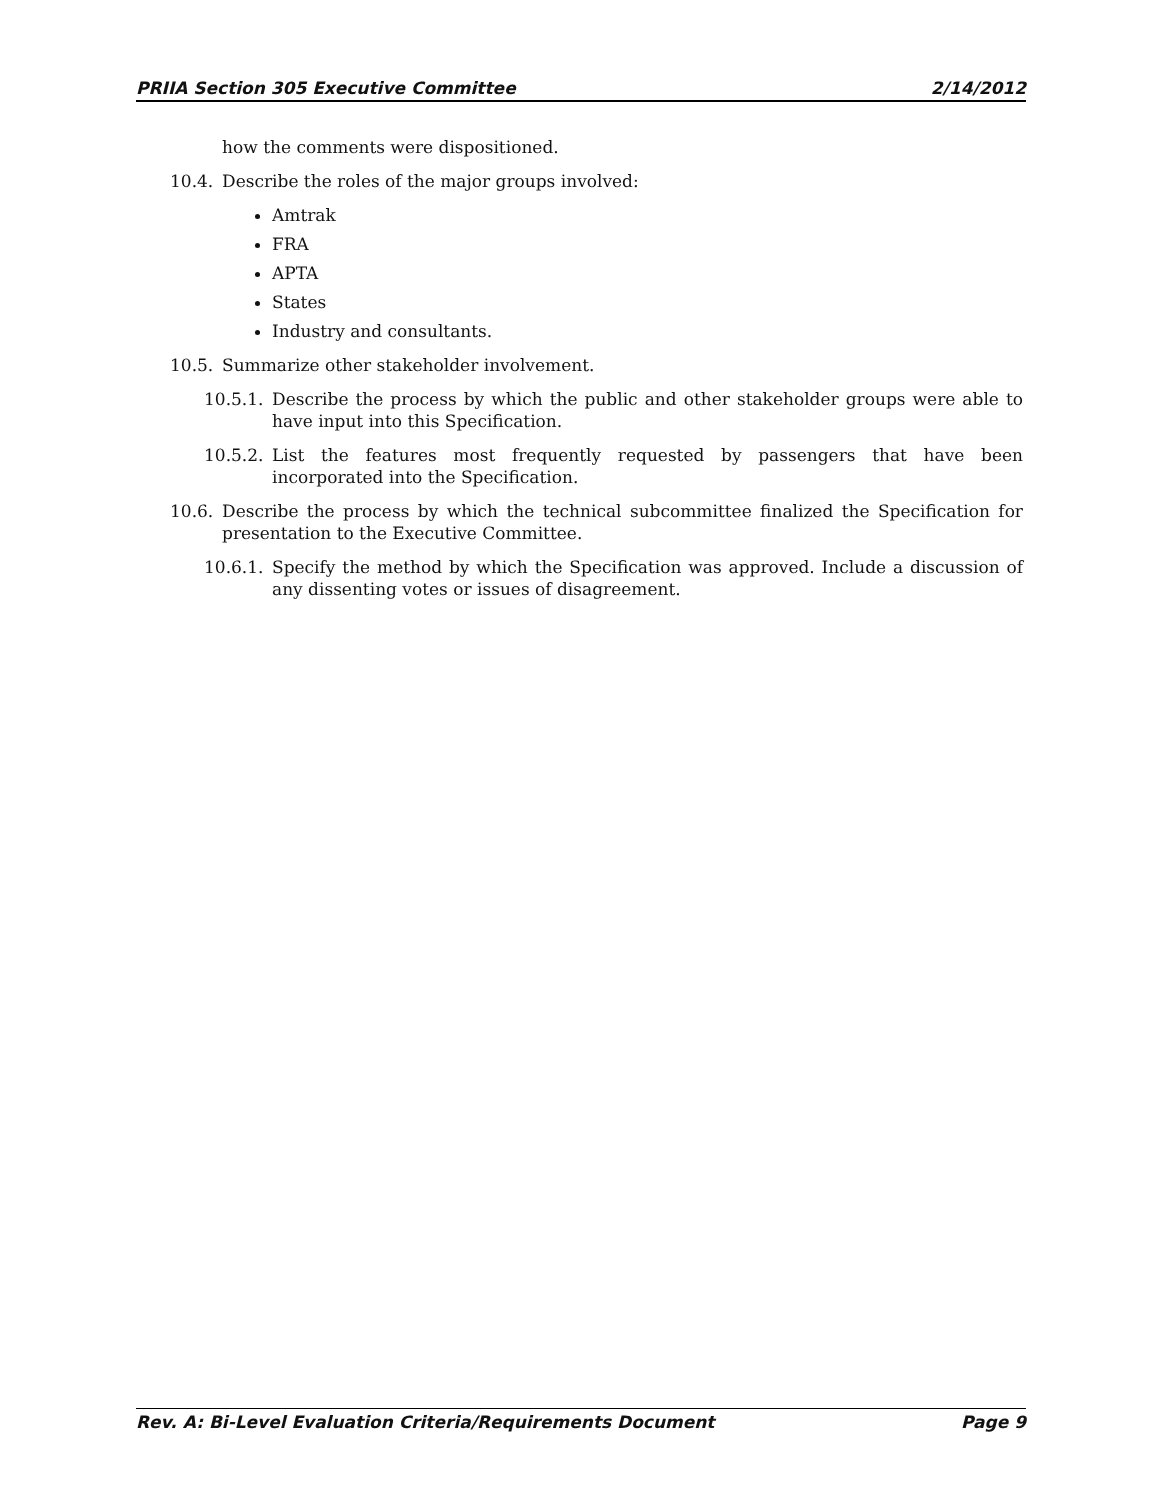PRIIA Section 305 Executive Committee 2/14/2012
how the comments were dispositioned.
10.4. Describe the roles of the major groups involved:
Amtrak
FRA
APTA
States
Industry and consultants.
10.5. Summarize other stakeholder involvement.
10.5.1. Describe the process by which the public and other stakeholder groups were able to have input into this Specification.
10.5.2. List the features most frequently requested by passengers that have been incorporated into the Specification.
10.6. Describe the process by which the technical subcommittee finalized the Specification for presentation to the Executive Committee.
10.6.1. Specify the method by which the Specification was approved. Include a discussion of any dissenting votes or issues of disagreement.
Rev. A: Bi-Level Evaluation Criteria/Requirements Document Page 9